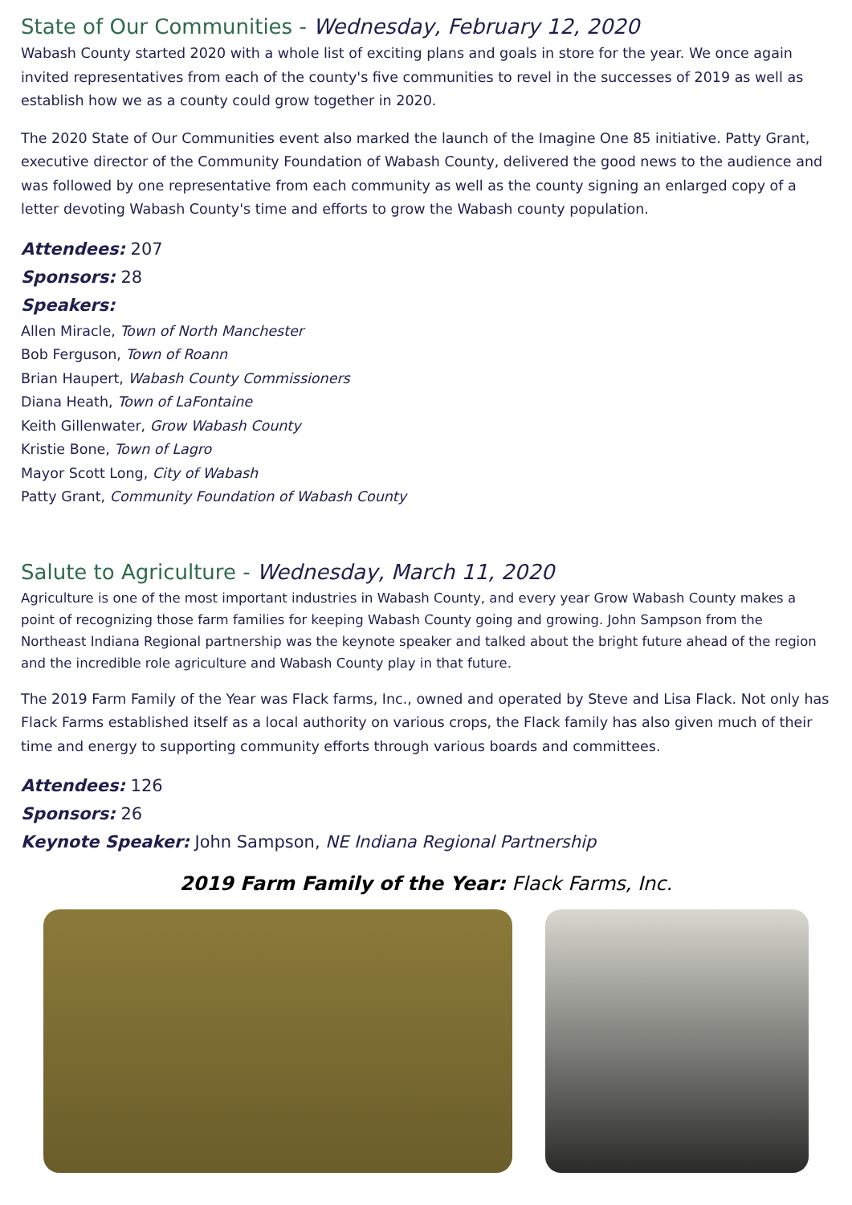State of Our Communities - Wednesday, February 12, 2020
Wabash County started 2020 with a whole list of exciting plans and goals in store for the year. We once again invited representatives from each of the county's five communities to revel in the successes of 2019 as well as establish how we as a county could grow together in 2020.
The 2020 State of Our Communities event also marked the launch of the Imagine One 85 initiative. Patty Grant, executive director of the Community Foundation of Wabash County, delivered the good news to the audience and was followed by one representative from each community as well as the county signing an enlarged copy of a letter devoting Wabash County's time and efforts to grow the Wabash county population.
Attendees: 207
Sponsors: 28
Speakers:
Allen Miracle, Town of North Manchester
Bob Ferguson, Town of Roann
Brian Haupert, Wabash County Commissioners
Diana Heath, Town of LaFontaine
Keith Gillenwater, Grow Wabash County
Kristie Bone, Town of Lagro
Mayor Scott Long, City of Wabash
Patty Grant, Community Foundation of Wabash County
Salute to Agriculture - Wednesday, March 11, 2020
Agriculture is one of the most important industries in Wabash County, and every year Grow Wabash County makes a point of recognizing those farm families for keeping Wabash County going and growing. John Sampson from the Northeast Indiana Regional partnership was the keynote speaker and talked about the bright future ahead of the region and the incredible role agriculture and Wabash County play in that future.
The 2019 Farm Family of the Year was Flack farms, Inc., owned and operated by Steve and Lisa Flack. Not only has Flack Farms established itself as a local authority on various crops, the Flack family has also given much of their time and energy to supporting community efforts through various boards and committees.
Attendees: 126
Sponsors: 26
Keynote Speaker: John Sampson, NE Indiana Regional Partnership
2019 Farm Family of the Year: Flack Farms, Inc.